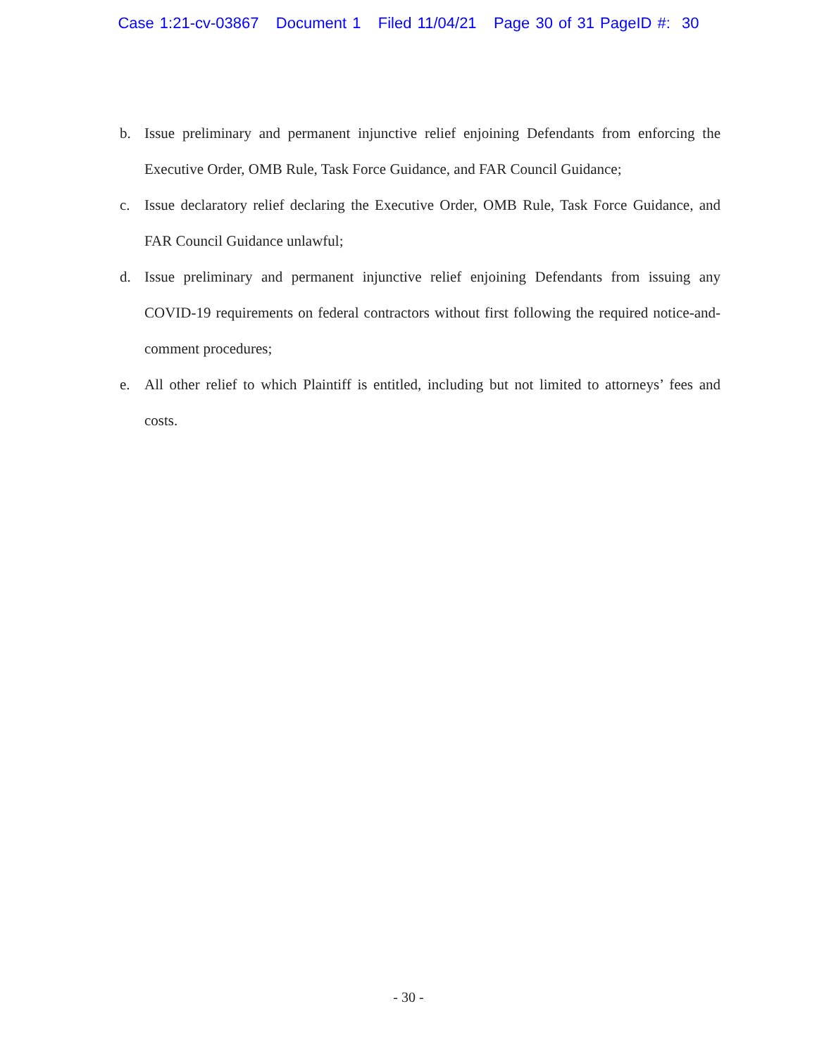Case 1:21-cv-03867 Document 1 Filed 11/04/21 Page 30 of 31 PageID #: 30
b. Issue preliminary and permanent injunctive relief enjoining Defendants from enforcing the Executive Order, OMB Rule, Task Force Guidance, and FAR Council Guidance;
c. Issue declaratory relief declaring the Executive Order, OMB Rule, Task Force Guidance, and FAR Council Guidance unlawful;
d. Issue preliminary and permanent injunctive relief enjoining Defendants from issuing any COVID-19 requirements on federal contractors without first following the required notice-and-comment procedures;
e. All other relief to which Plaintiff is entitled, including but not limited to attorneys’ fees and costs.
- 30 -